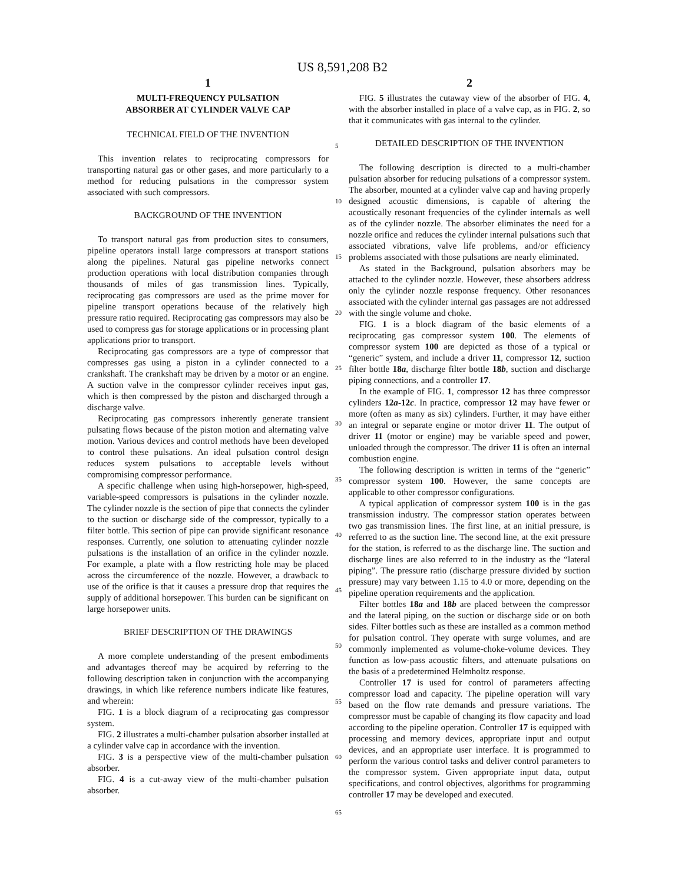US 8,591,208 B2
1
MULTI-FREQUENCY PULSATION
ABSORBER AT CYLINDER VALVE CAP
TECHNICAL FIELD OF THE INVENTION
This invention relates to reciprocating compressors for transporting natural gas or other gases, and more particularly to a method for reducing pulsations in the compressor system associated with such compressors.
BACKGROUND OF THE INVENTION
To transport natural gas from production sites to consumers, pipeline operators install large compressors at transport stations along the pipelines. Natural gas pipeline networks connect production operations with local distribution companies through thousands of miles of gas transmission lines. Typically, reciprocating gas compressors are used as the prime mover for pipeline transport operations because of the relatively high pressure ratio required. Reciprocating gas compressors may also be used to compress gas for storage applications or in processing plant applications prior to transport.
Reciprocating gas compressors are a type of compressor that compresses gas using a piston in a cylinder connected to a crankshaft. The crankshaft may be driven by a motor or an engine. A suction valve in the compressor cylinder receives input gas, which is then compressed by the piston and discharged through a discharge valve.
Reciprocating gas compressors inherently generate transient pulsating flows because of the piston motion and alternating valve motion. Various devices and control methods have been developed to control these pulsations. An ideal pulsation control design reduces system pulsations to acceptable levels without compromising compressor performance.
A specific challenge when using high-horsepower, high-speed, variable-speed compressors is pulsations in the cylinder nozzle. The cylinder nozzle is the section of pipe that connects the cylinder to the suction or discharge side of the compressor, typically to a filter bottle. This section of pipe can provide significant resonance responses. Currently, one solution to attenuating cylinder nozzle pulsations is the installation of an orifice in the cylinder nozzle. For example, a plate with a flow restricting hole may be placed across the circumference of the nozzle. However, a drawback to use of the orifice is that it causes a pressure drop that requires the supply of additional horsepower. This burden can be significant on large horsepower units.
BRIEF DESCRIPTION OF THE DRAWINGS
A more complete understanding of the present embodiments and advantages thereof may be acquired by referring to the following description taken in conjunction with the accompanying drawings, in which like reference numbers indicate like features, and wherein:
FIG. 1 is a block diagram of a reciprocating gas compressor system.
FIG. 2 illustrates a multi-chamber pulsation absorber installed at a cylinder valve cap in accordance with the invention.
FIG. 3 is a perspective view of the multi-chamber pulsation absorber.
FIG. 4 is a cut-away view of the multi-chamber pulsation absorber.
5
10
15
20
25
30
35
40
45
50
55
60
65
2
FIG. 5 illustrates the cutaway view of the absorber of FIG. 4, with the absorber installed in place of a valve cap, as in FIG. 2, so that it communicates with gas internal to the cylinder.
DETAILED DESCRIPTION OF THE INVENTION
The following description is directed to a multi-chamber pulsation absorber for reducing pulsations of a compressor system. The absorber, mounted at a cylinder valve cap and having properly designed acoustic dimensions, is capable of altering the acoustically resonant frequencies of the cylinder internals as well as of the cylinder nozzle. The absorber eliminates the need for a nozzle orifice and reduces the cylinder internal pulsations such that associated vibrations, valve life problems, and/or efficiency problems associated with those pulsations are nearly eliminated.
As stated in the Background, pulsation absorbers may be attached to the cylinder nozzle. However, these absorbers address only the cylinder nozzle response frequency. Other resonances associated with the cylinder internal gas passages are not addressed with the single volume and choke.
FIG. 1 is a block diagram of the basic elements of a reciprocating gas compressor system 100. The elements of compressor system 100 are depicted as those of a typical or “generic” system, and include a driver 11, compressor 12, suction filter bottle 18a, discharge filter bottle 18b, suction and discharge piping connections, and a controller 17.
In the example of FIG. 1, compressor 12 has three compressor cylinders 12a-12c. In practice, compressor 12 may have fewer or more (often as many as six) cylinders. Further, it may have either an integral or separate engine or motor driver 11. The output of driver 11 (motor or engine) may be variable speed and power, unloaded through the compressor. The driver 11 is often an internal combustion engine.
The following description is written in terms of the “generic” compressor system 100. However, the same concepts are applicable to other compressor configurations.
A typical application of compressor system 100 is in the gas transmission industry. The compressor station operates between two gas transmission lines. The first line, at an initial pressure, is referred to as the suction line. The second line, at the exit pressure for the station, is referred to as the discharge line. The suction and discharge lines are also referred to in the industry as the “lateral piping”. The pressure ratio (discharge pressure divided by suction pressure) may vary between 1.15 to 4.0 or more, depending on the pipeline operation requirements and the application.
Filter bottles 18a and 18b are placed between the compressor and the lateral piping, on the suction or discharge side or on both sides. Filter bottles such as these are installed as a common method for pulsation control. They operate with surge volumes, and are commonly implemented as volume-choke-volume devices. They function as low-pass acoustic filters, and attenuate pulsations on the basis of a predetermined Helmholtz response.
Controller 17 is used for control of parameters affecting compressor load and capacity. The pipeline operation will vary based on the flow rate demands and pressure variations. The compressor must be capable of changing its flow capacity and load according to the pipeline operation. Controller 17 is equipped with processing and memory devices, appropriate input and output devices, and an appropriate user interface. It is programmed to perform the various control tasks and deliver control parameters to the compressor system. Given appropriate input data, output specifications, and control objectives, algorithms for programming controller 17 may be developed and executed.